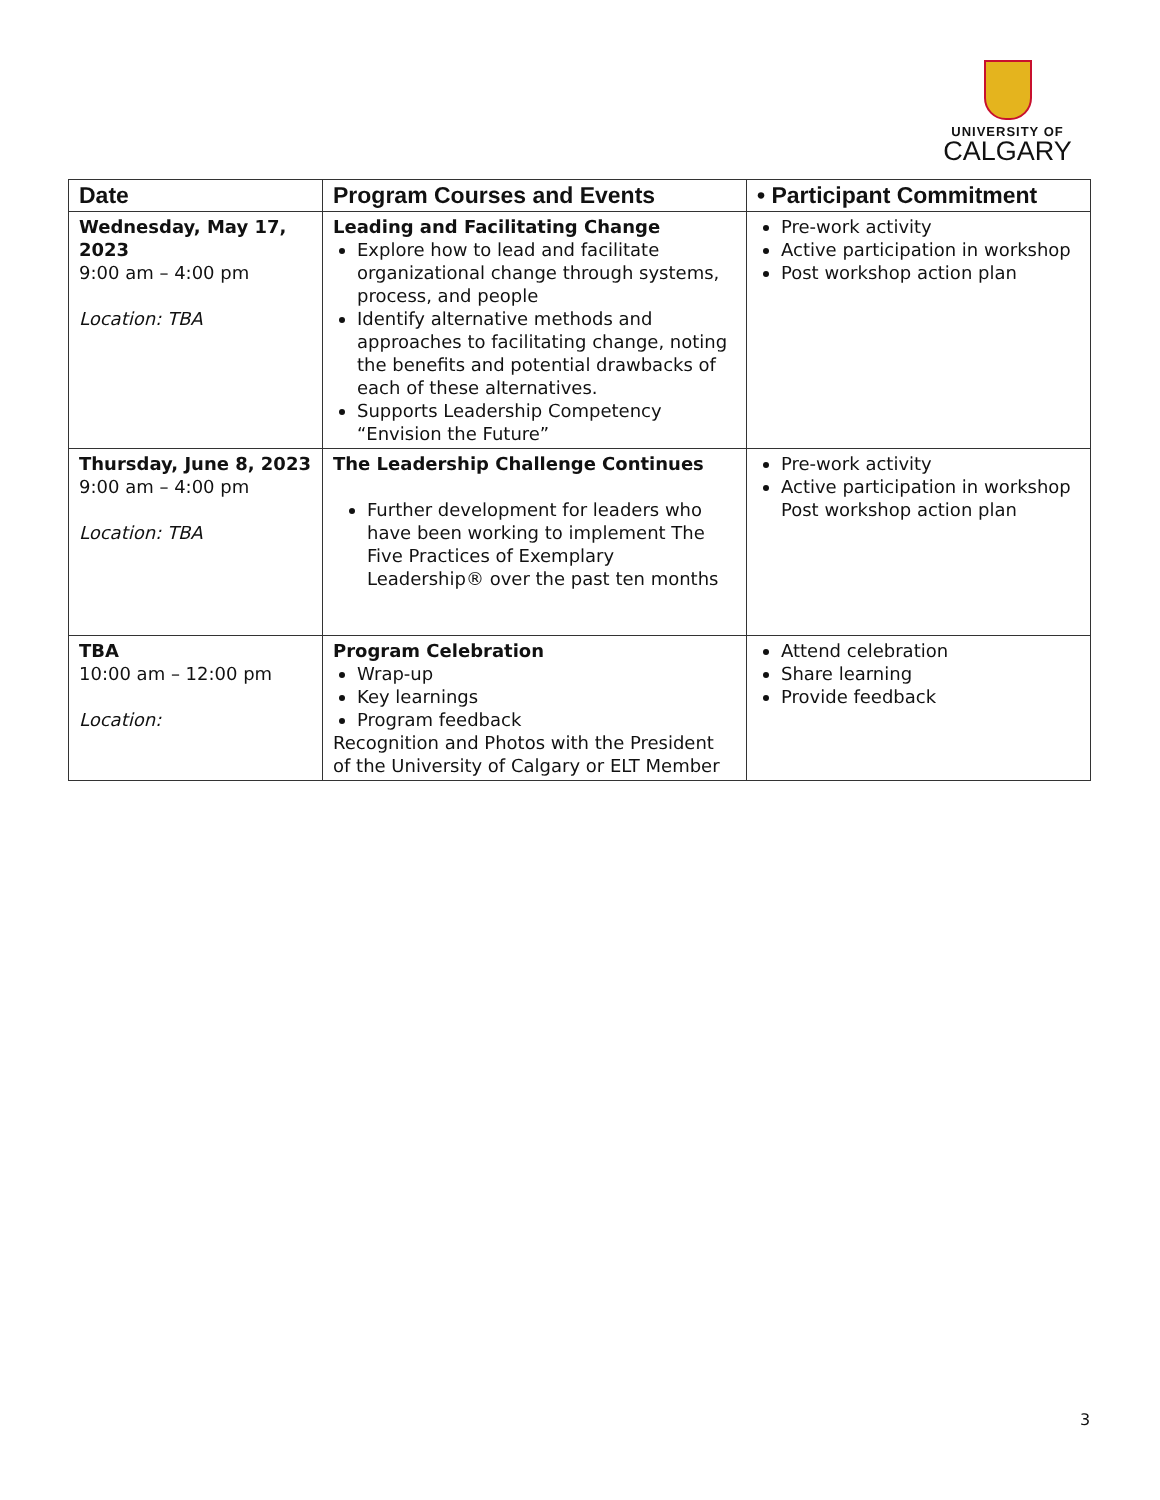UNIVERSITY OF
CALGARY
| Date | Program Courses and Events | • Participant Commitment |
| --- | --- | --- |
| Wednesday, May 17, 2023 9:00 am – 4:00 pm Location: TBA | Leading and Facilitating Change Explore how to lead and facilitate organizational change through systems, process, and people Identify alternative methods and approaches to facilitating change, noting the benefits and potential drawbacks of each of these alternatives. Supports Leadership Competency “Envision the Future” | Pre-work activity Active participation in workshop Post workshop action plan |
| Thursday, June 8, 2023 9:00 am – 4:00 pm Location: TBA | The Leadership Challenge Continues Further development for leaders who have been working to implement The Five Practices of Exemplary Leadership® over the past ten months | Pre-work activity Active participation in workshop Post workshop action plan |
| TBA 10:00 am – 12:00 pm Location: | Program Celebration Wrap-up Key learnings Program feedback Recognition and Photos with the President of the University of Calgary or ELT Member | Attend celebration Share learning Provide feedback |
3